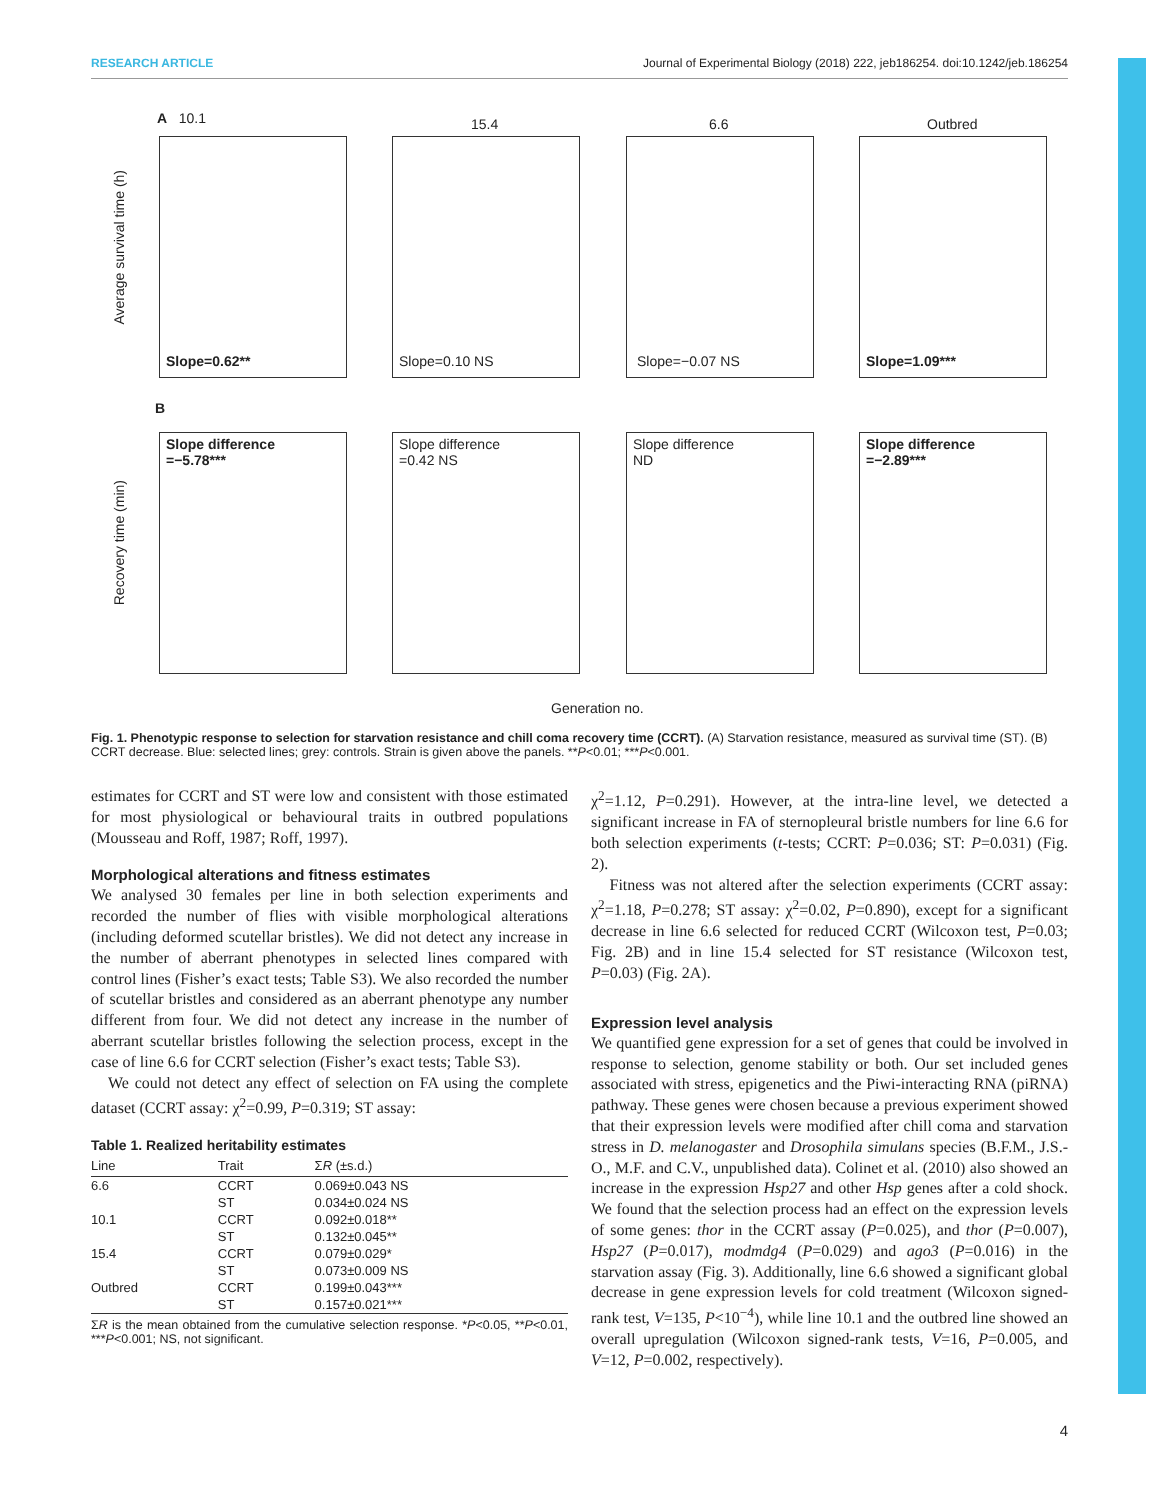RESEARCH ARTICLE Journal of Experimental Biology (2018) 222, jeb186254. doi:10.1242/jeb.186254
A 10.1 15.4 6.6 Outbred
Slope=0.62** Slope=0.10 NS Slope=−0.07 NS Slope=1.09***
Average survival time (h)
B
Slope difference
=−5.78***
Slope difference
=0.42 NS
Slope difference
ND
Slope difference
=−2.89***
Recovery time (min)
Generation no.
Fig. 1. Phenotypic response to selection for starvation resistance and chill coma recovery time (CCRT). (A) Starvation resistance, measured as survival time (ST). (B) CCRT decrease. Blue: selected lines; grey: controls. Strain is given above the panels. **P<0.01; ***P<0.001.
estimates for CCRT and ST were low and consistent with those estimated for most physiological or behavioural traits in outbred populations (Mousseau and Roff, 1987; Roff, 1997).
Morphological alterations and fitness estimates
We analysed 30 females per line in both selection experiments and recorded the number of flies with visible morphological alterations (including deformed scutellar bristles). We did not detect any increase in the number of aberrant phenotypes in selected lines compared with control lines (Fisher’s exact tests; Table S3). We also recorded the number of scutellar bristles and considered as an aberrant phenotype any number different from four. We did not detect any increase in the number of aberrant scutellar bristles following the selection process, except in the case of line 6.6 for CCRT selection (Fisher’s exact tests; Table S3).
We could not detect any effect of selection on FA using the complete dataset (CCRT assay: χ<sup>2</sup>=0.99, P=0.319; ST assay:
Table 1. Realized heritability estimates
| Line | Trait | Σ R (±s.d.) |
| --- | --- | --- |
| 6.6 | CCRT | 0.069±0.043 NS |
| | ST | 0.034±0.024 NS |
| 10.1 | CCRT | 0.092±0.018** |
| | ST | 0.132±0.045** |
| 15.4 | CCRT | 0.079±0.029* |
| | ST | 0.073±0.009 NS |
| Outbred | CCRT | 0.199±0.043*** |
| | ST | 0.157±0.021*** |
ΣR is the mean obtained from the cumulative selection response. *P<0.05, **P<0.01, ***P<0.001; NS, not significant.
χ<sup>2</sup>=1.12, P=0.291). However, at the intra-line level, we detected a significant increase in FA of sternopleural bristle numbers for line 6.6 for both selection experiments (t-tests; CCRT: P=0.036; ST: P=0.031) (Fig. 2).
Fitness was not altered after the selection experiments (CCRT assay: χ<sup>2</sup>=1.18, P=0.278; ST assay: χ<sup>2</sup>=0.02, P=0.890), except for a significant decrease in line 6.6 selected for reduced CCRT (Wilcoxon test, P=0.03; Fig. 2B) and in line 15.4 selected for ST resistance (Wilcoxon test, P=0.03) (Fig. 2A).
Expression level analysis
We quantified gene expression for a set of genes that could be involved in response to selection, genome stability or both. Our set included genes associated with stress, epigenetics and the Piwi-interacting RNA (piRNA) pathway. These genes were chosen because a previous experiment showed that their expression levels were modified after chill coma and starvation stress in D. melanogaster and Drosophila simulans species (B.F.M., J.S.-O., M.F. and C.V., unpublished data). Colinet et al. (2010) also showed an increase in the expression Hsp27 and other Hsp genes after a cold shock. We found that the selection process had an effect on the expression levels of some genes: thor in the CCRT assay (P=0.025), and thor (P=0.007), Hsp27 (P=0.017), modmdg4 (P=0.029) and ago3 (P=0.016) in the starvation assay (Fig. 3). Additionally, line 6.6 showed a significant global decrease in gene expression levels for cold treatment (Wilcoxon signed-rank test, V=135, P<10<sup>−4</sup>), while line 10.1 and the outbred line showed an overall upregulation (Wilcoxon signed-rank tests, V=16, P=0.005, and V=12, P=0.002, respectively).
4